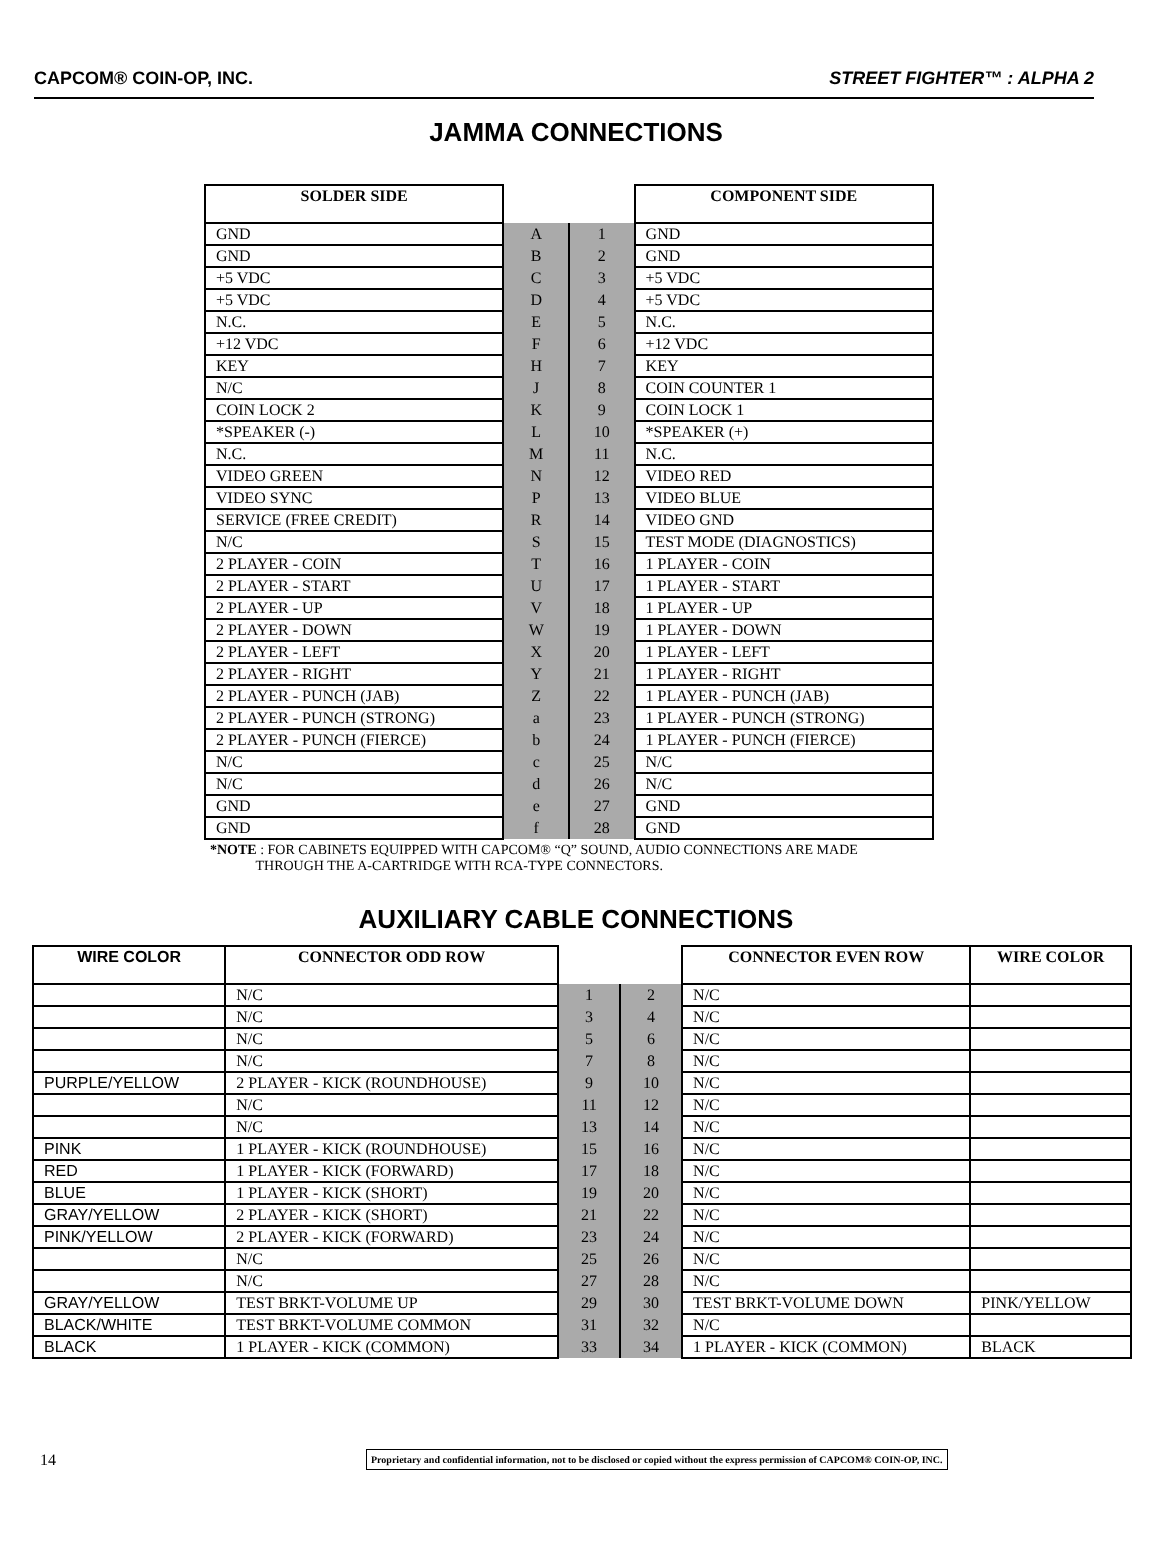CAPCOM® COIN-OP, INC. STREET FIGHTER™ : ALPHA 2
JAMMA CONNECTIONS
| SOLDER SIDE | | | COMPONENT SIDE |
| --- | --- | --- | --- |
| GND | A | 1 | GND |
| GND | B | 2 | GND |
| +5 VDC | C | 3 | +5 VDC |
| +5 VDC | D | 4 | +5 VDC |
| N.C. | E | 5 | N.C. |
| +12 VDC | F | 6 | +12 VDC |
| KEY | H | 7 | KEY |
| N/C | J | 8 | COIN COUNTER 1 |
| COIN LOCK 2 | K | 9 | COIN LOCK 1 |
| *SPEAKER (-) | L | 10 | *SPEAKER (+) |
| N.C. | M | 11 | N.C. |
| VIDEO GREEN | N | 12 | VIDEO RED |
| VIDEO SYNC | P | 13 | VIDEO BLUE |
| SERVICE (FREE CREDIT) | R | 14 | VIDEO GND |
| N/C | S | 15 | TEST MODE (DIAGNOSTICS) |
| 2 PLAYER - COIN | T | 16 | 1 PLAYER - COIN |
| 2 PLAYER - START | U | 17 | 1 PLAYER - START |
| 2 PLAYER - UP | V | 18 | 1 PLAYER - UP |
| 2 PLAYER - DOWN | W | 19 | 1 PLAYER - DOWN |
| 2 PLAYER - LEFT | X | 20 | 1 PLAYER - LEFT |
| 2 PLAYER - RIGHT | Y | 21 | 1 PLAYER - RIGHT |
| 2 PLAYER - PUNCH (JAB) | Z | 22 | 1 PLAYER - PUNCH (JAB) |
| 2 PLAYER - PUNCH (STRONG) | a | 23 | 1 PLAYER - PUNCH (STRONG) |
| 2 PLAYER - PUNCH (FIERCE) | b | 24 | 1 PLAYER - PUNCH (FIERCE) |
| N/C | c | 25 | N/C |
| N/C | d | 26 | N/C |
| GND | e | 27 | GND |
| GND | f | 28 | GND |
*NOTE : FOR CABINETS EQUIPPED WITH CAPCOM® “Q” SOUND, AUDIO CONNECTIONS ARE MADE
THROUGH THE A-CARTRIDGE WITH RCA-TYPE CONNECTORS.
AUXILIARY CABLE CONNECTIONS
| WIRE COLOR | CONNECTOR ODD ROW | | | CONNECTOR EVEN ROW | WIRE COLOR |
| --- | --- | --- | --- | --- | --- |
| | N/C | 1 | 2 | N/C | |
| | N/C | 3 | 4 | N/C | |
| | N/C | 5 | 6 | N/C | |
| | N/C | 7 | 8 | N/C | |
| PURPLE/YELLOW | 2 PLAYER - KICK (ROUNDHOUSE) | 9 | 10 | N/C | |
| | N/C | 11 | 12 | N/C | |
| | N/C | 13 | 14 | N/C | |
| PINK | 1 PLAYER - KICK (ROUNDHOUSE) | 15 | 16 | N/C | |
| RED | 1 PLAYER - KICK (FORWARD) | 17 | 18 | N/C | |
| BLUE | 1 PLAYER - KICK (SHORT) | 19 | 20 | N/C | |
| GRAY/YELLOW | 2 PLAYER - KICK (SHORT) | 21 | 22 | N/C | |
| PINK/YELLOW | 2 PLAYER - KICK (FORWARD) | 23 | 24 | N/C | |
| | N/C | 25 | 26 | N/C | |
| | N/C | 27 | 28 | N/C | |
| GRAY/YELLOW | TEST BRKT-VOLUME UP | 29 | 30 | TEST BRKT-VOLUME DOWN | PINK/YELLOW |
| BLACK/WHITE | TEST BRKT-VOLUME COMMON | 31 | 32 | N/C | |
| BLACK | 1 PLAYER - KICK (COMMON) | 33 | 34 | 1 PLAYER - KICK (COMMON) | BLACK |
14
Proprietary and confidential information, not to be disclosed or copied without the express permission of CAPCOM® COIN-OP, INC.